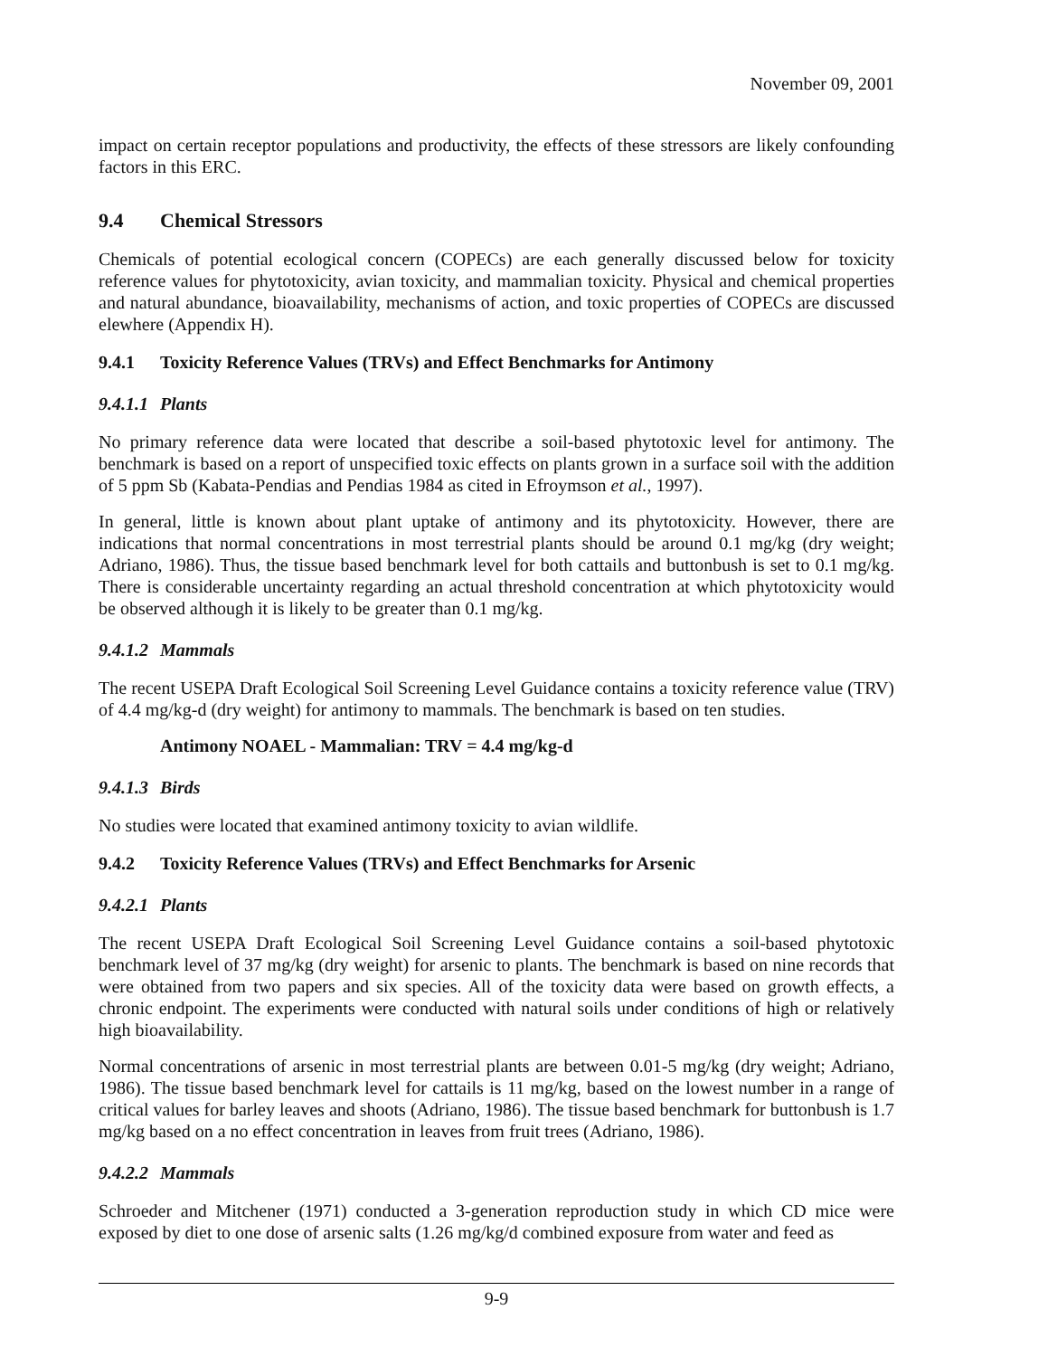November 09, 2001
impact on certain receptor populations and productivity, the effects of these stressors are likely confounding factors in this ERC.
9.4 Chemical Stressors
Chemicals of potential ecological concern (COPECs) are each generally discussed below for toxicity reference values for phytotoxicity, avian toxicity, and mammalian toxicity. Physical and chemical properties and natural abundance, bioavailability, mechanisms of action, and toxic properties of COPECs are discussed elewhere (Appendix H).
9.4.1 Toxicity Reference Values (TRVs) and Effect Benchmarks for Antimony
9.4.1.1 Plants
No primary reference data were located that describe a soil-based phytotoxic level for antimony. The benchmark is based on a report of unspecified toxic effects on plants grown in a surface soil with the addition of 5 ppm Sb (Kabata-Pendias and Pendias 1984 as cited in Efroymson et al., 1997).
In general, little is known about plant uptake of antimony and its phytotoxicity. However, there are indications that normal concentrations in most terrestrial plants should be around 0.1 mg/kg (dry weight; Adriano, 1986). Thus, the tissue based benchmark level for both cattails and buttonbush is set to 0.1 mg/kg. There is considerable uncertainty regarding an actual threshold concentration at which phytotoxicity would be observed although it is likely to be greater than 0.1 mg/kg.
9.4.1.2 Mammals
The recent USEPA Draft Ecological Soil Screening Level Guidance contains a toxicity reference value (TRV) of 4.4 mg/kg-d (dry weight) for antimony to mammals. The benchmark is based on ten studies.
Antimony NOAEL - Mammalian: TRV = 4.4 mg/kg-d
9.4.1.3 Birds
No studies were located that examined antimony toxicity to avian wildlife.
9.4.2 Toxicity Reference Values (TRVs) and Effect Benchmarks for Arsenic
9.4.2.1 Plants
The recent USEPA Draft Ecological Soil Screening Level Guidance contains a soil-based phytotoxic benchmark level of 37 mg/kg (dry weight) for arsenic to plants. The benchmark is based on nine records that were obtained from two papers and six species. All of the toxicity data were based on growth effects, a chronic endpoint. The experiments were conducted with natural soils under conditions of high or relatively high bioavailability.
Normal concentrations of arsenic in most terrestrial plants are between 0.01-5 mg/kg (dry weight; Adriano, 1986). The tissue based benchmark level for cattails is 11 mg/kg, based on the lowest number in a range of critical values for barley leaves and shoots (Adriano, 1986). The tissue based benchmark for buttonbush is 1.7 mg/kg based on a no effect concentration in leaves from fruit trees (Adriano, 1986).
9.4.2.2 Mammals
Schroeder and Mitchener (1971) conducted a 3-generation reproduction study in which CD mice were exposed by diet to one dose of arsenic salts (1.26 mg/kg/d combined exposure from water and feed as
9-9